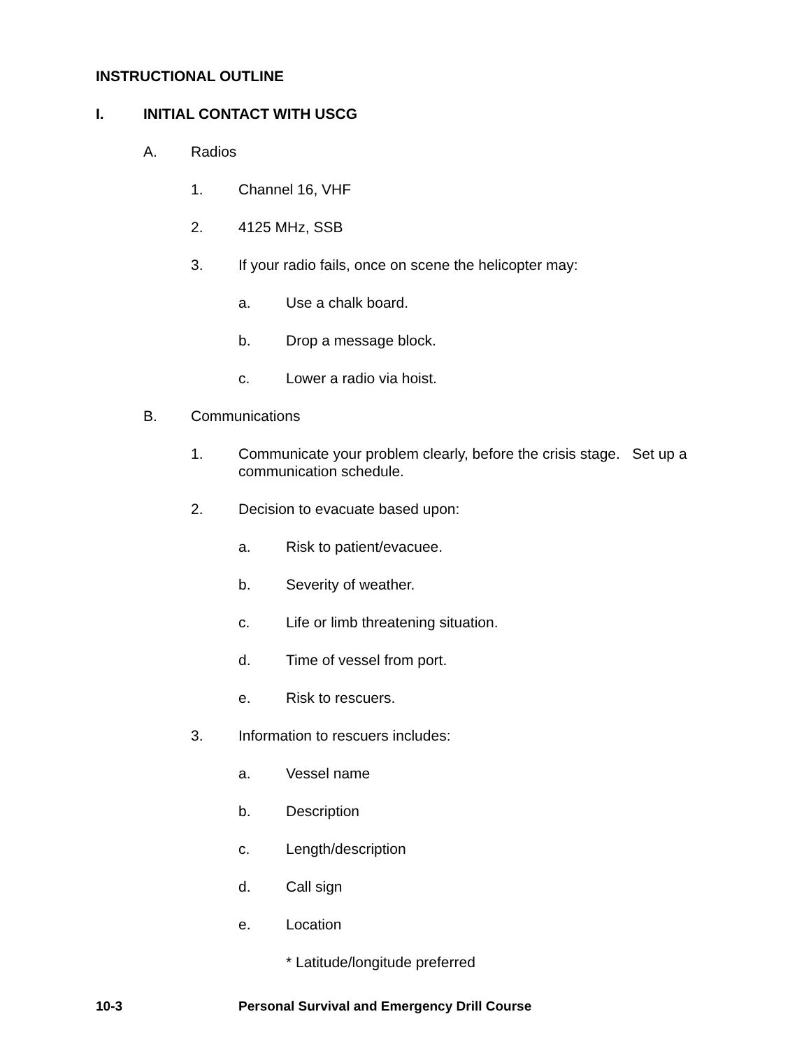INSTRUCTIONAL OUTLINE
I. INITIAL CONTACT WITH USCG
A. Radios
1. Channel 16, VHF
2. 4125 MHz, SSB
3. If your radio fails, once on scene the helicopter may:
a. Use a chalk board.
b. Drop a message block.
c. Lower a radio via hoist.
B. Communications
1. Communicate your problem clearly, before the crisis stage. Set up a communication schedule.
2. Decision to evacuate based upon:
a. Risk to patient/evacuee.
b. Severity of weather.
c. Life or limb threatening situation.
d. Time of vessel from port.
e. Risk to rescuers.
3. Information to rescuers includes:
a. Vessel name
b. Description
c. Length/description
d. Call sign
e. Location
* Latitude/longitude preferred
10-3 Personal Survival and Emergency Drill Course